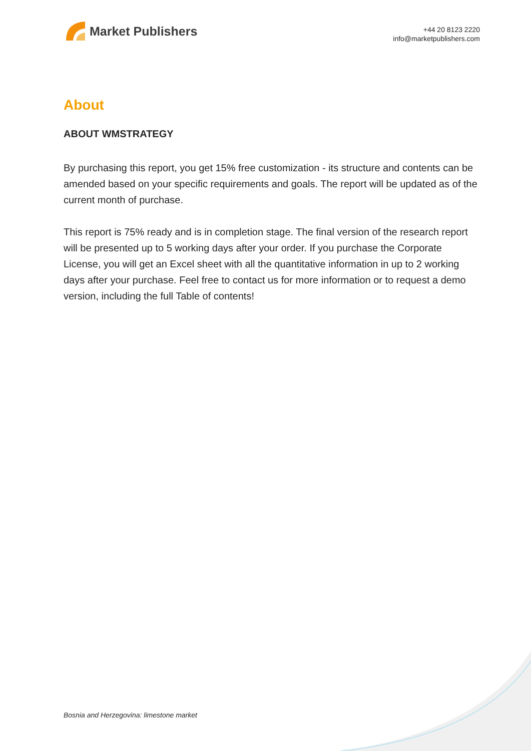Market Publishers
+44 20 8123 2220
info@marketpublishers.com
About
ABOUT WMSTRATEGY
By purchasing this report, you get 15% free customization - its structure and contents can be amended based on your specific requirements and goals. The report will be updated as of the current month of purchase.
This report is 75% ready and is in completion stage. The final version of the research report will be presented up to 5 working days after your order. If you purchase the Corporate License, you will get an Excel sheet with all the quantitative information in up to 2 working days after your purchase. Feel free to contact us for more information or to request a demo version, including the full Table of contents!
Bosnia and Herzegovina: limestone market